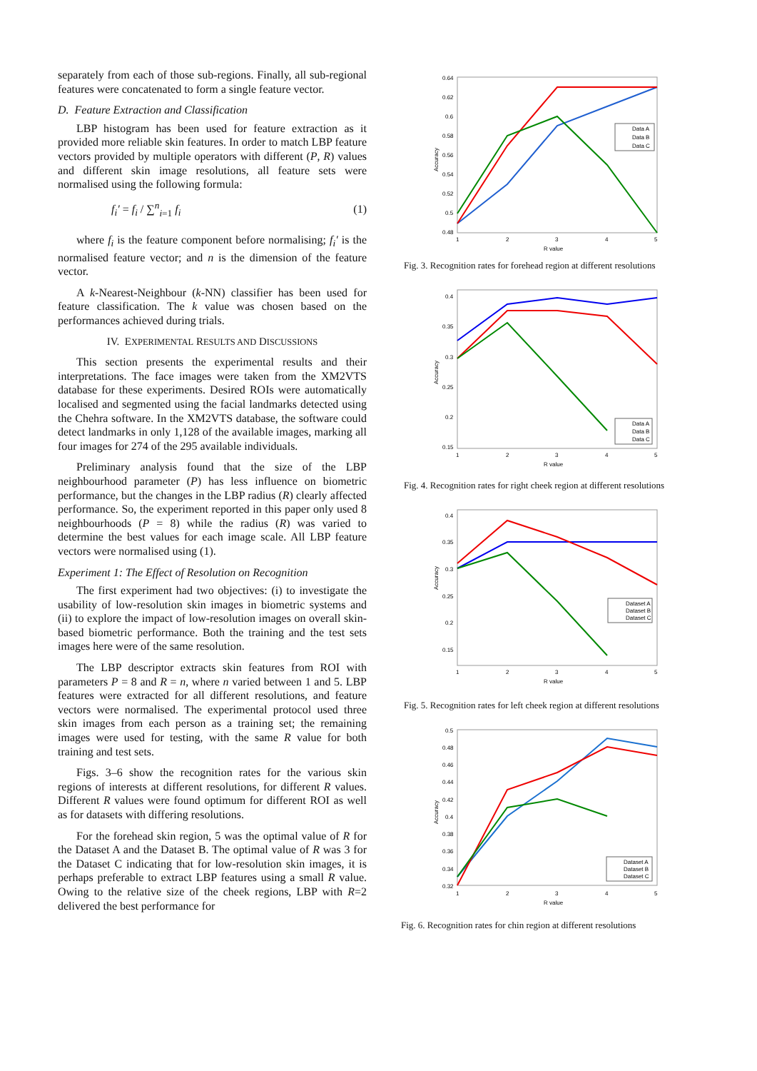separately from each of those sub-regions. Finally, all sub-regional features were concatenated to form a single feature vector.
D. Feature Extraction and Classification
LBP histogram has been used for feature extraction as it provided more reliable skin features. In order to match LBP feature vectors provided by multiple operators with different (P, R) values and different skin image resolutions, all feature sets were normalised using the following formula:
f<sub>i</sub>′ = f<sub>i</sub> / ∑<sup>n</sup><sub>i=1</sub> f<sub>i</sub> (1)
where f<sub>i</sub> is the feature component before normalising; f<sub>i</sub>′ is the normalised feature vector; and n is the dimension of the feature vector.
A k-Nearest-Neighbour (k-NN) classifier has been used for feature classification. The k value was chosen based on the performances achieved during trials.
IV. EXPERIMENTAL RESULTS AND DISCUSSIONS
This section presents the experimental results and their interpretations. The face images were taken from the XM2VTS database for these experiments. Desired ROIs were automatically localised and segmented using the facial landmarks detected using the Chehra software. In the XM2VTS database, the software could detect landmarks in only 1,128 of the available images, marking all four images for 274 of the 295 available individuals.
Preliminary analysis found that the size of the LBP neighbourhood parameter (P) has less influence on biometric performance, but the changes in the LBP radius (R) clearly affected performance. So, the experiment reported in this paper only used 8 neighbourhoods (P = 8) while the radius (R) was varied to determine the best values for each image scale. All LBP feature vectors were normalised using (1).
Experiment 1: The Effect of Resolution on Recognition
The first experiment had two objectives: (i) to investigate the usability of low-resolution skin images in biometric systems and (ii) to explore the impact of low-resolution images on overall skin-based biometric performance. Both the training and the test sets images here were of the same resolution.
The LBP descriptor extracts skin features from ROI with parameters P = 8 and R = n, where n varied between 1 and 5. LBP features were extracted for all different resolutions, and feature vectors were normalised. The experimental protocol used three skin images from each person as a training set; the remaining images were used for testing, with the same R value for both training and test sets.
Figs. 3–6 show the recognition rates for the various skin regions of interests at different resolutions, for different R values. Different R values were found optimum for different ROI as well as for datasets with differing resolutions.
For the forehead skin region, 5 was the optimal value of R for the Dataset A and the Dataset B. The optimal value of R was 3 for the Dataset C indicating that for low-resolution skin images, it is perhaps preferable to extract LBP features using a small R value. Owing to the relative size of the cheek regions, LBP with R=2 delivered the best performance for
0.64
0.62
0.6
0.58
0.56
0.54
0.52
0.5
0.48
1
2
3
4
5
R value
Accuracy
Data A
Data B
Data C
Fig. 3. Recognition rates for forehead region at different resolutions
0.4
0.35
0.3
0.25
0.2
0.15
1
2
3
4
5
R value
Accuracy
Data A
Data B
Data C
Fig. 4. Recognition rates for right cheek region at different resolutions
0.4
0.35
0.3
0.25
0.2
0.15
1
2
3
4
5
R value
Accuracy
Dataset A
Dataset B
Dataset C
Fig. 5. Recognition rates for left cheek region at different resolutions
0.5
0.48
0.46
0.44
0.42
0.4
0.38
0.36
0.34
0.32
1
2
3
4
5
R value
Accuracy
Dataset A
Dataset B
Dataset C
Fig. 6. Recognition rates for chin region at different resolutions